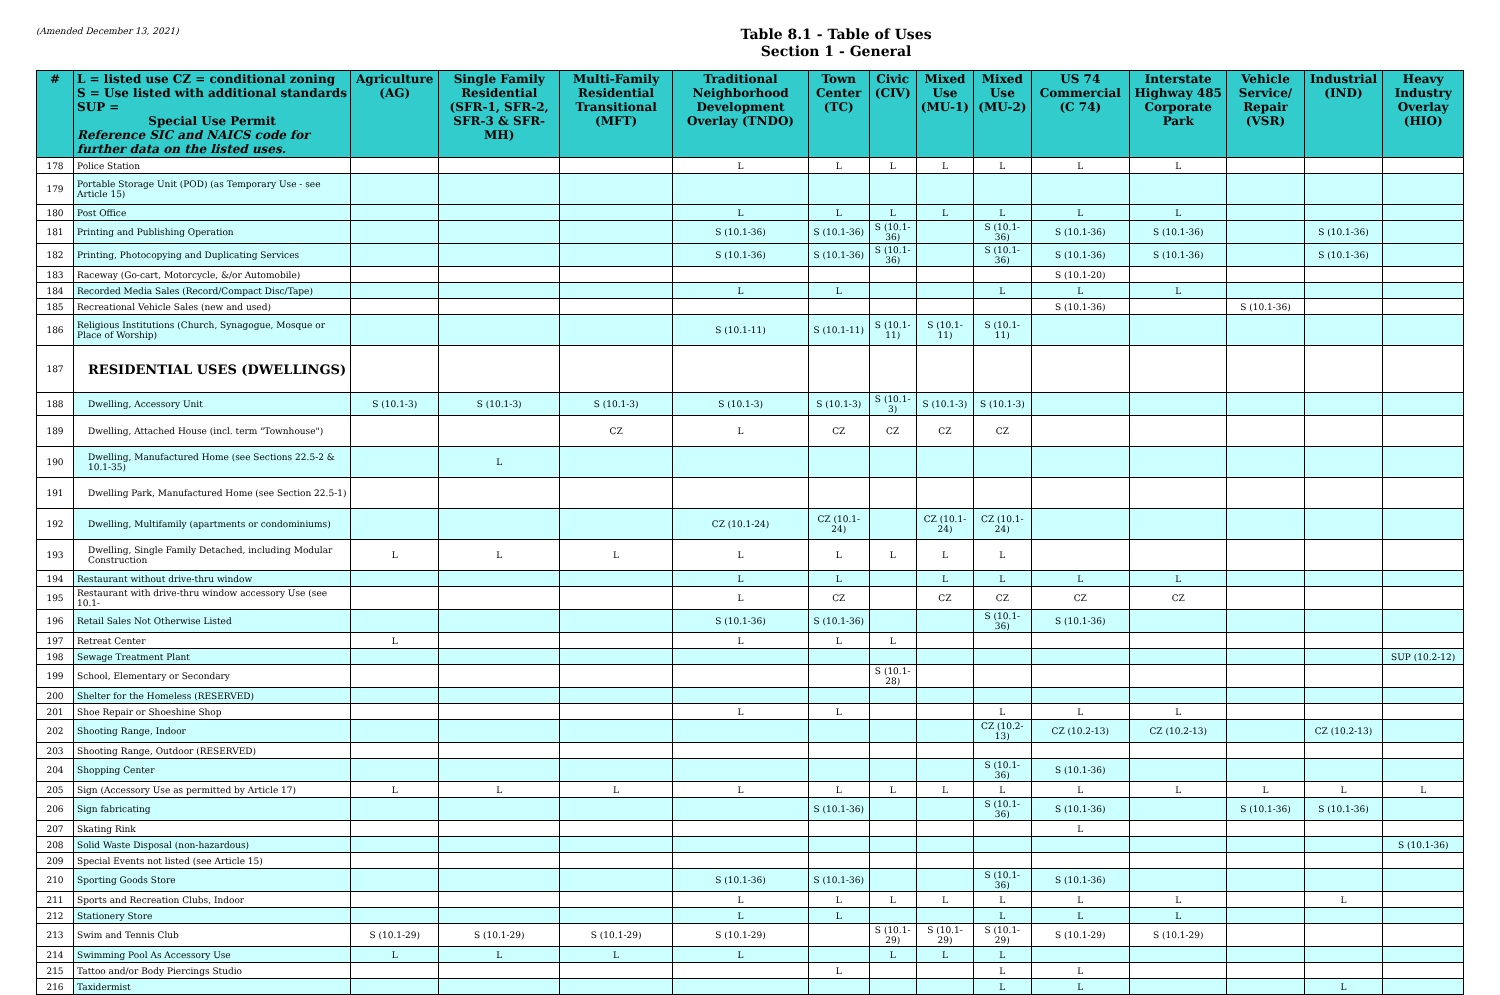(Amended December 13, 2021)
Table 8.1 - Table of Uses
Section 1 - General
| # | L = listed use CZ = conditional zoning S = Use listed with additional standards SUP = Special Use Permit Reference SIC and NAICS code for further data on the listed uses. | Agriculture (AG) | Single Family Residential (SFR-1, SFR-2, SFR-3 & SFR-MH) | Multi-Family Residential Transitional (MFT) | Traditional Neighborhood Development Overlay (TNDO) | Town Center (TC) | Civic (CIV) | Mixed Use (MU-1) | Mixed Use (MU-2) | US 74 Commercial (C 74) | Interstate Highway 485 Corporate Park | Vehicle Service/ Repair (VSR) | Industrial (IND) | Heavy Industry Overlay (HIO) |
| --- | --- | --- | --- | --- | --- | --- | --- | --- | --- | --- | --- | --- | --- | --- |
| 178 | Police Station | | | | L | L | L | L | L | L | L | | | |
| 179 | Portable Storage Unit (POD) (as Temporary Use - see Article 15) | | | | | | | | | | | | | |
| 180 | Post Office | | | | L | L | L | L | L | L | L | | | |
| 181 | Printing and Publishing Operation | | | | S (10.1-36) | S (10.1-36) | S (10.1-36) | | S (10.1-36) | S (10.1-36) | S (10.1-36) | | S (10.1-36) | |
| 182 | Printing, Photocopying and Duplicating Services | | | | S (10.1-36) | S (10.1-36) | S (10.1-36) | | S (10.1-36) | S (10.1-36) | S (10.1-36) | | S (10.1-36) | |
| 183 | Raceway (Go-cart, Motorcycle, &/or Automobile) | | | | | | | | | S (10.1-20) | | | | |
| 184 | Recorded Media Sales (Record/Compact Disc/Tape) | | | | L | L | | | L | L | L | | | |
| 185 | Recreational Vehicle Sales (new and used) | | | | | | | | | S (10.1-36) | | S (10.1-36) | | |
| 186 | Religious Institutions (Church, Synagogue, Mosque or Place of Worship) | | | | S (10.1-11) | S (10.1-11) | S (10.1-11) | S (10.1-11) | S (10.1-11) | | | | | |
| 187 | RESIDENTIAL USES (DWELLINGS) | | | | | | | | | | | | | |
| 188 | Dwelling, Accessory Unit | S (10.1-3) | S (10.1-3) | S (10.1-3) | S (10.1-3) | S (10.1-3) | S (10.1-3) | S (10.1-3) | S (10.1-3) | | | | | |
| 189 | Dwelling, Attached House (incl. term "Townhouse") | | | CZ | L | CZ | CZ | CZ | CZ | | | | | |
| 190 | Dwelling, Manufactured Home (see Sections 22.5-2 & 10.1-35) | | L | | | | | | | | | | | |
| 191 | Dwelling Park, Manufactured Home (see Section 22.5-1) | | | | | | | | | | | | | |
| 192 | Dwelling, Multifamily (apartments or condominiums) | | | | CZ (10.1-24) | CZ (10.1-24) | | CZ (10.1-24) | CZ (10.1-24) | | | | | |
| 193 | Dwelling, Single Family Detached, including Modular Construction | L | L | L | L | L | L | L | L | | | | | |
| 194 | Restaurant without drive-thru window | | | | L | L | | L | L | L | L | | | |
| 195 | Restaurant with drive-thru window accessory Use (see 10.1- | | | | L | CZ | | CZ | CZ | CZ | CZ | | | |
| 196 | Retail Sales Not Otherwise Listed | | | | S (10.1-36) | S (10.1-36) | | | S (10.1-36) | S (10.1-36) | | | | |
| 197 | Retreat Center | L | | | L | L | L | | | | | | | |
| 198 | Sewage Treatment Plant | | | | | | | | | | | | | SUP (10.2-12) |
| 199 | School, Elementary or Secondary | | | | | | S (10.1-28) | | | | | | | |
| 200 | Shelter for the Homeless (RESERVED) | | | | | | | | | | | | | |
| 201 | Shoe Repair or Shoeshine Shop | | | | L | L | | | L | L | L | | | |
| 202 | Shooting Range, Indoor | | | | | | | | CZ (10.2-13) | CZ (10.2-13) | CZ (10.2-13) | | CZ (10.2-13) | |
| 203 | Shooting Range, Outdoor (RESERVED) | | | | | | | | | | | | | |
| 204 | Shopping Center | | | | | | | | S (10.1-36) | S (10.1-36) | | | | |
| 205 | Sign (Accessory Use as permitted by Article 17) | L | L | L | L | L | L | L | L | L | L | L | L | L |
| 206 | Sign fabricating | | | | | S (10.1-36) | | | S (10.1-36) | S (10.1-36) | | S (10.1-36) | S (10.1-36) | |
| 207 | Skating Rink | | | | | | | | | L | | | | |
| 208 | Solid Waste Disposal (non-hazardous) | | | | | | | | | | | | | S (10.1-36) |
| 209 | Special Events not listed (see Article 15) | | | | | | | | | | | | | |
| 210 | Sporting Goods Store | | | | S (10.1-36) | S (10.1-36) | | | S (10.1-36) | S (10.1-36) | | | | |
| 211 | Sports and Recreation Clubs, Indoor | | | | L | L | L | L | L | L | L | | L | |
| 212 | Stationery Store | | | | L | L | | | L | L | L | | | |
| 213 | Swim and Tennis Club | S (10.1-29) | S (10.1-29) | S (10.1-29) | S (10.1-29) | | S (10.1-29) | S (10.1-29) | S (10.1-29) | S (10.1-29) | S (10.1-29) | | | |
| 214 | Swimming Pool As Accessory Use | L | L | L | L | | L | L | L | | | | | |
| 215 | Tattoo and/or Body Piercings Studio | | | | | L | | | L | L | | | | |
| 216 | Taxidermist | | | | | | | | L | L | | | L | |